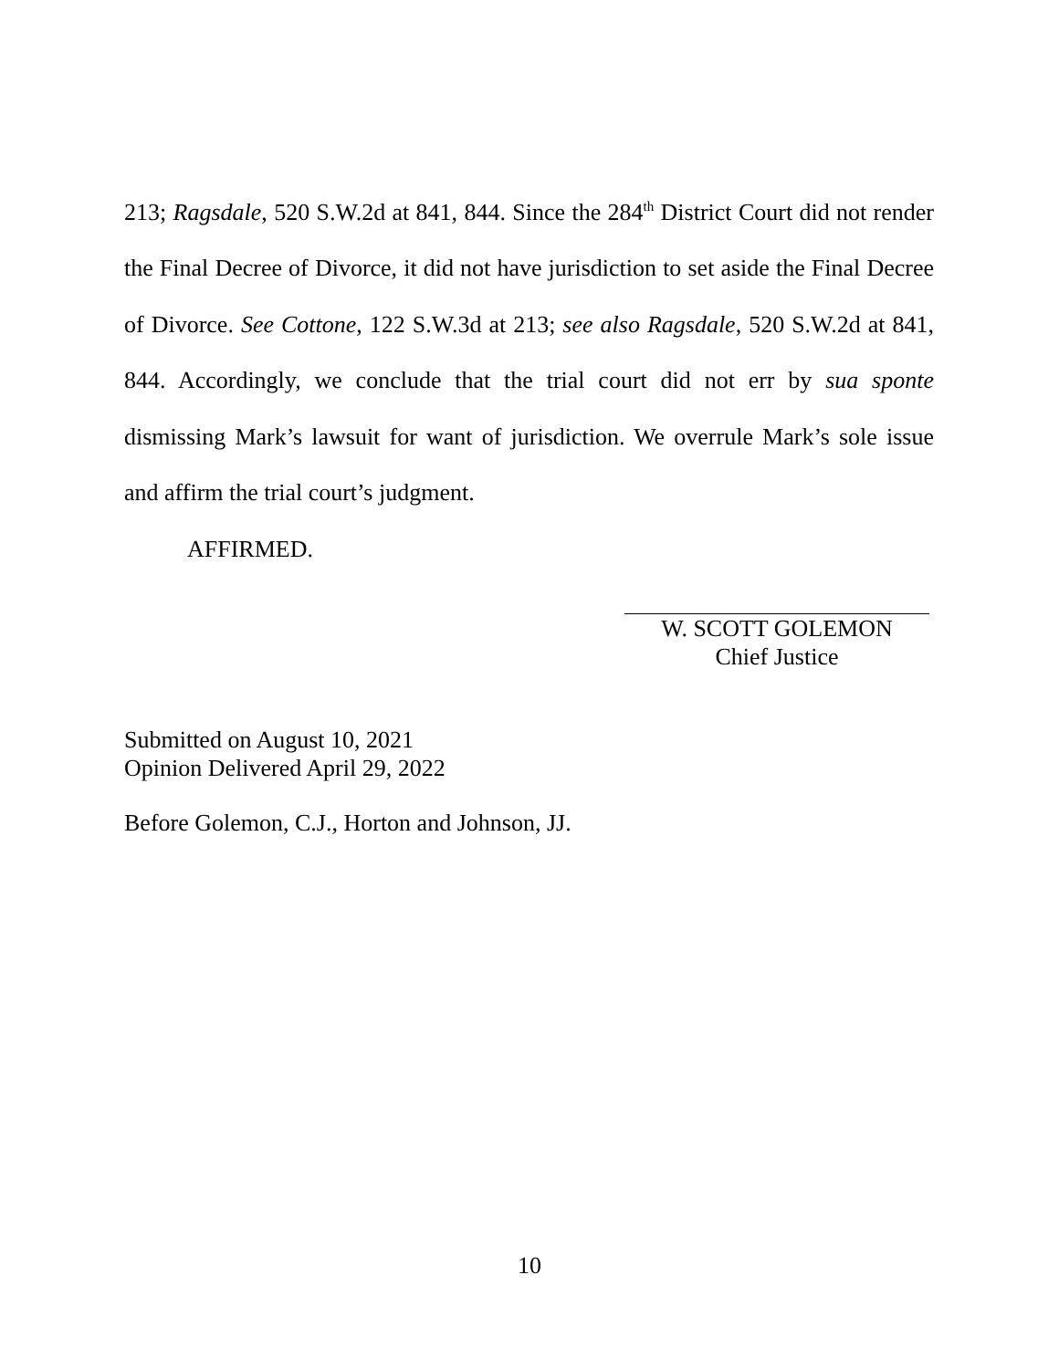213; Ragsdale, 520 S.W.2d at 841, 844. Since the 284<sup>th</sup> District Court did not render the Final Decree of Divorce, it did not have jurisdiction to set aside the Final Decree of Divorce. See Cottone, 122 S.W.3d at 213; see also Ragsdale, 520 S.W.2d at 841, 844. Accordingly, we conclude that the trial court did not err by sua sponte dismissing Mark’s lawsuit for want of jurisdiction. We overrule Mark’s sole issue and affirm the trial court’s judgment.
AFFIRMED.
W. SCOTT GOLEMON
Chief Justice
Submitted on August 10, 2021
Opinion Delivered April 29, 2022
Before Golemon, C.J., Horton and Johnson, JJ.
10